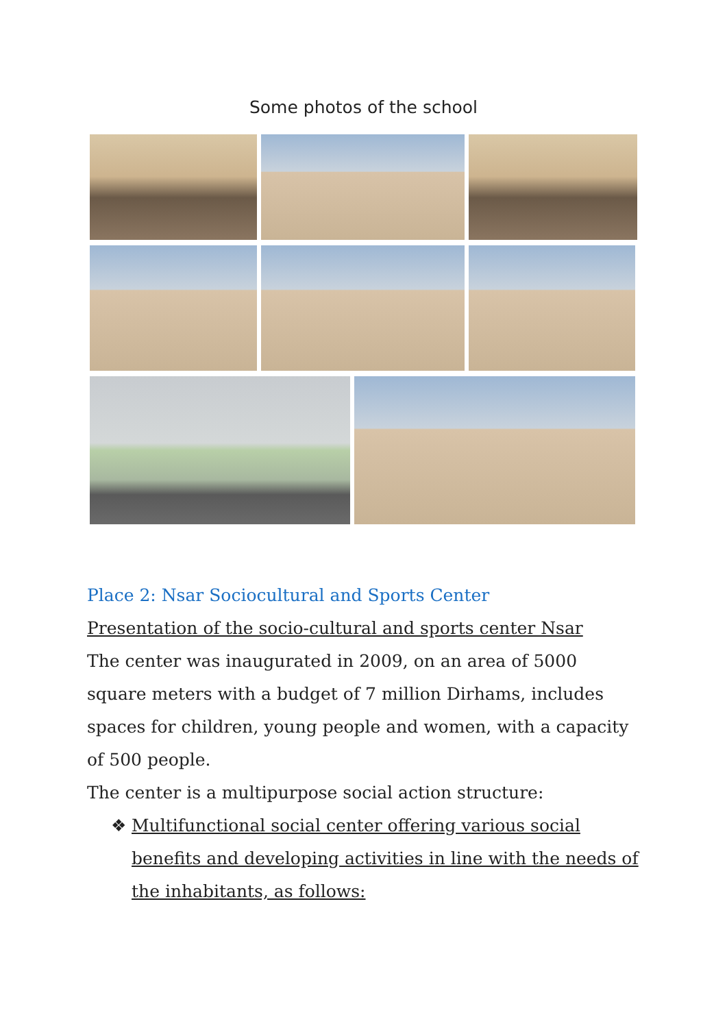Some photos of the school
Place 2: Nsar Sociocultural and Sports Center
Presentation of the socio-cultural and sports center Nsar
The center was inaugurated in 2009, on an area of 5000 square meters with a budget of 7 million Dirhams, includes spaces for children, young people and women, with a capacity of 500 people.
The center is a multipurpose social action structure:
❖ Multifunctional social center offering various social benefits and developing activities in line with the needs of the inhabitants, as follows: